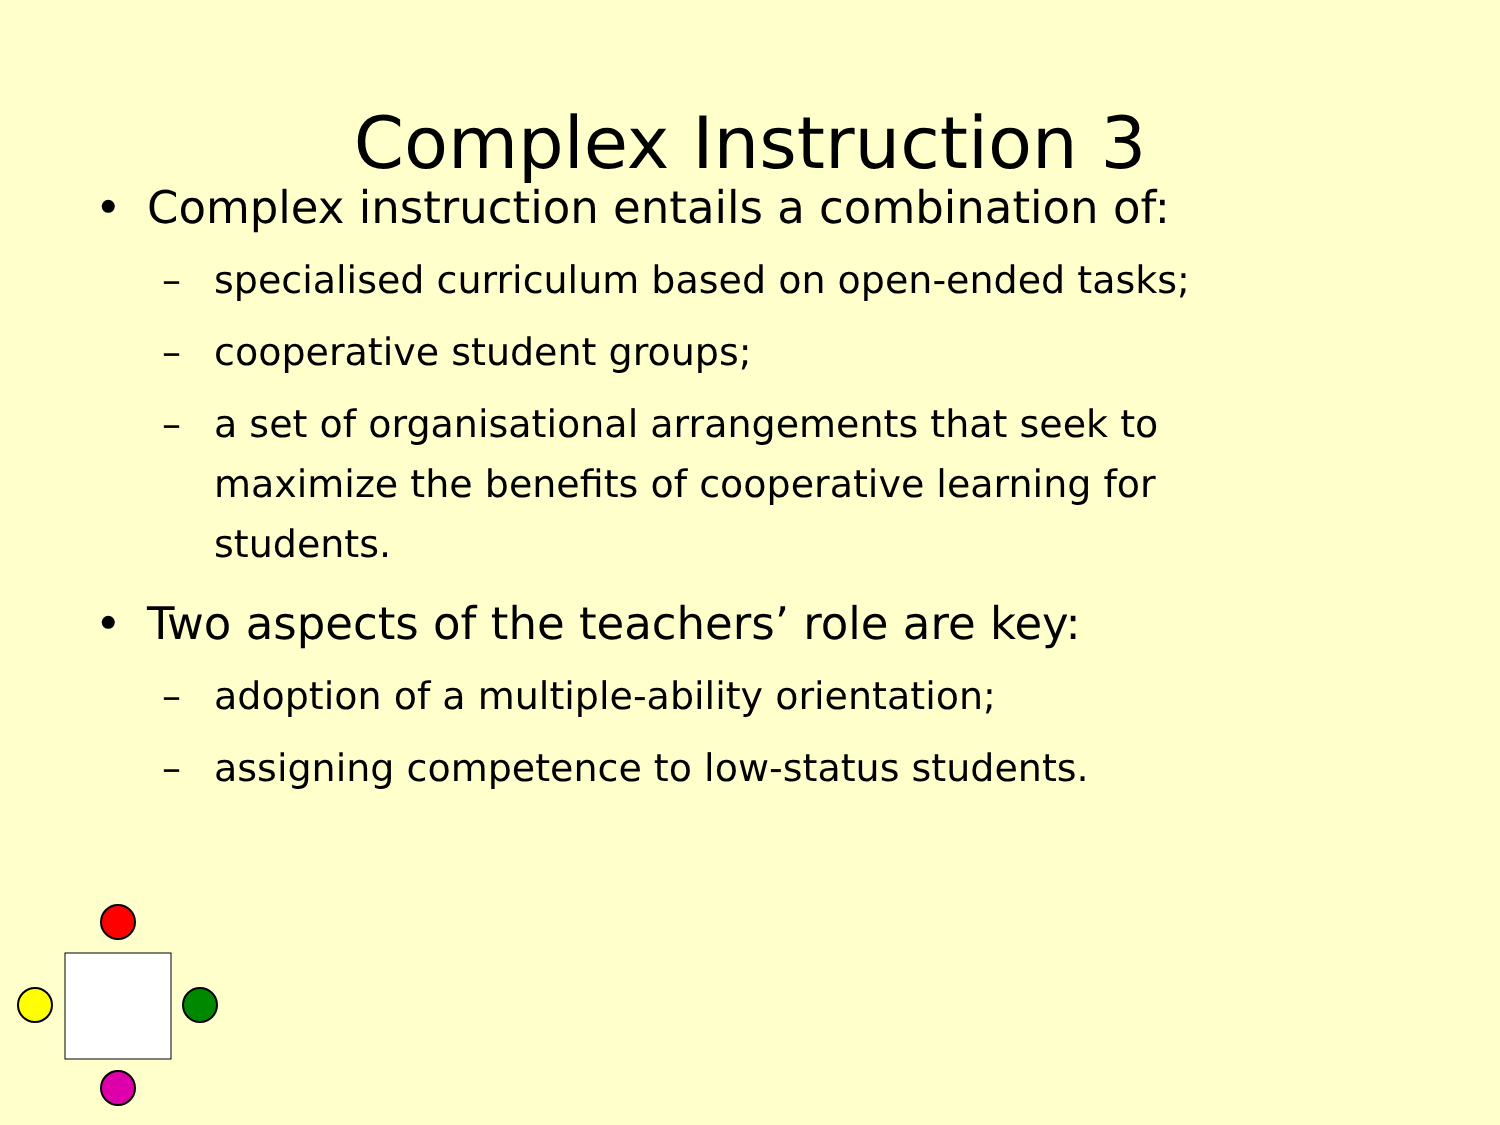Complex Instruction 3
• Complex instruction entails a combination of:
– specialised curriculum based on open-ended tasks;
– cooperative student groups;
– a set of organisational arrangements that seek to maximize the benefits of cooperative learning for students.
• Two aspects of the teachers’ role are key:
– adoption of a multiple-ability orientation;
– assigning competence to low-status students.